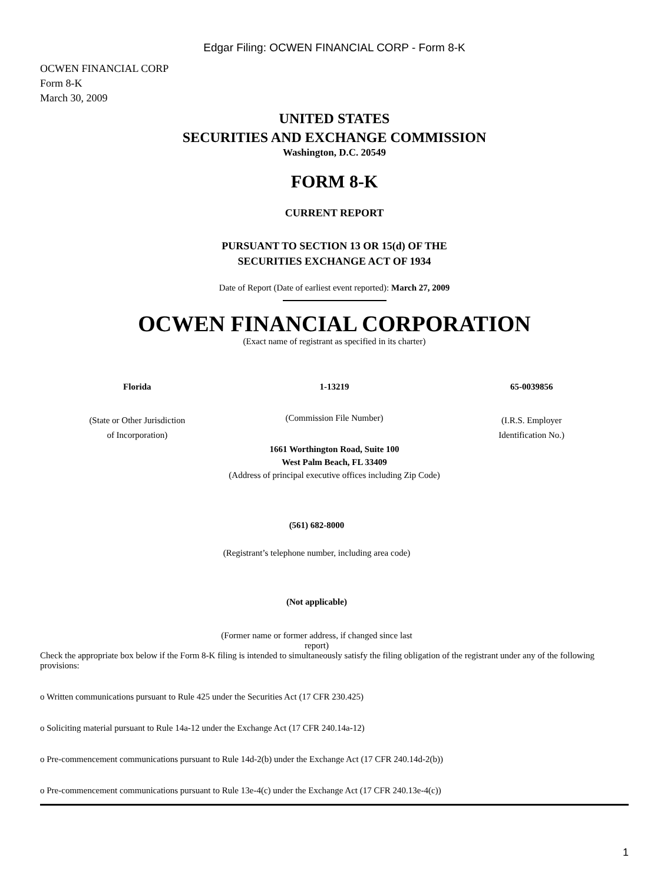Edgar Filing: OCWEN FINANCIAL CORP - Form 8-K
OCWEN FINANCIAL CORP
Form 8-K
March 30, 2009
UNITED STATES
SECURITIES AND EXCHANGE COMMISSION
Washington, D.C. 20549
FORM 8-K
CURRENT REPORT
PURSUANT TO SECTION 13 OR 15(d) OF THE
SECURITIES EXCHANGE ACT OF 1934
Date of Report (Date of earliest event reported): March 27, 2009
OCWEN FINANCIAL CORPORATION
(Exact name of registrant as specified in its charter)
| Florida | 1-13219 | 65-0039856 |
| (State or Other Jurisdiction of Incorporation) | (Commission File Number) | (I.R.S. Employer Identification No.) |
1661 Worthington Road, Suite 100
West Palm Beach, FL 33409
(Address of principal executive offices including Zip Code)
(561) 682-8000
(Registrant’s telephone number, including area code)
(Not applicable)
(Former name or former address, if changed since last
report)
Check the appropriate box below if the Form 8-K filing is intended to simultaneously satisfy the filing obligation of the registrant under any of the following provisions:
o Written communications pursuant to Rule 425 under the Securities Act (17 CFR 230.425)
o Soliciting material pursuant to Rule 14a-12 under the Exchange Act (17 CFR 240.14a-12)
o Pre-commencement communications pursuant to Rule 14d-2(b) under the Exchange Act (17 CFR 240.14d-2(b))
o Pre-commencement communications pursuant to Rule 13e-4(c) under the Exchange Act (17 CFR 240.13e-4(c))
1